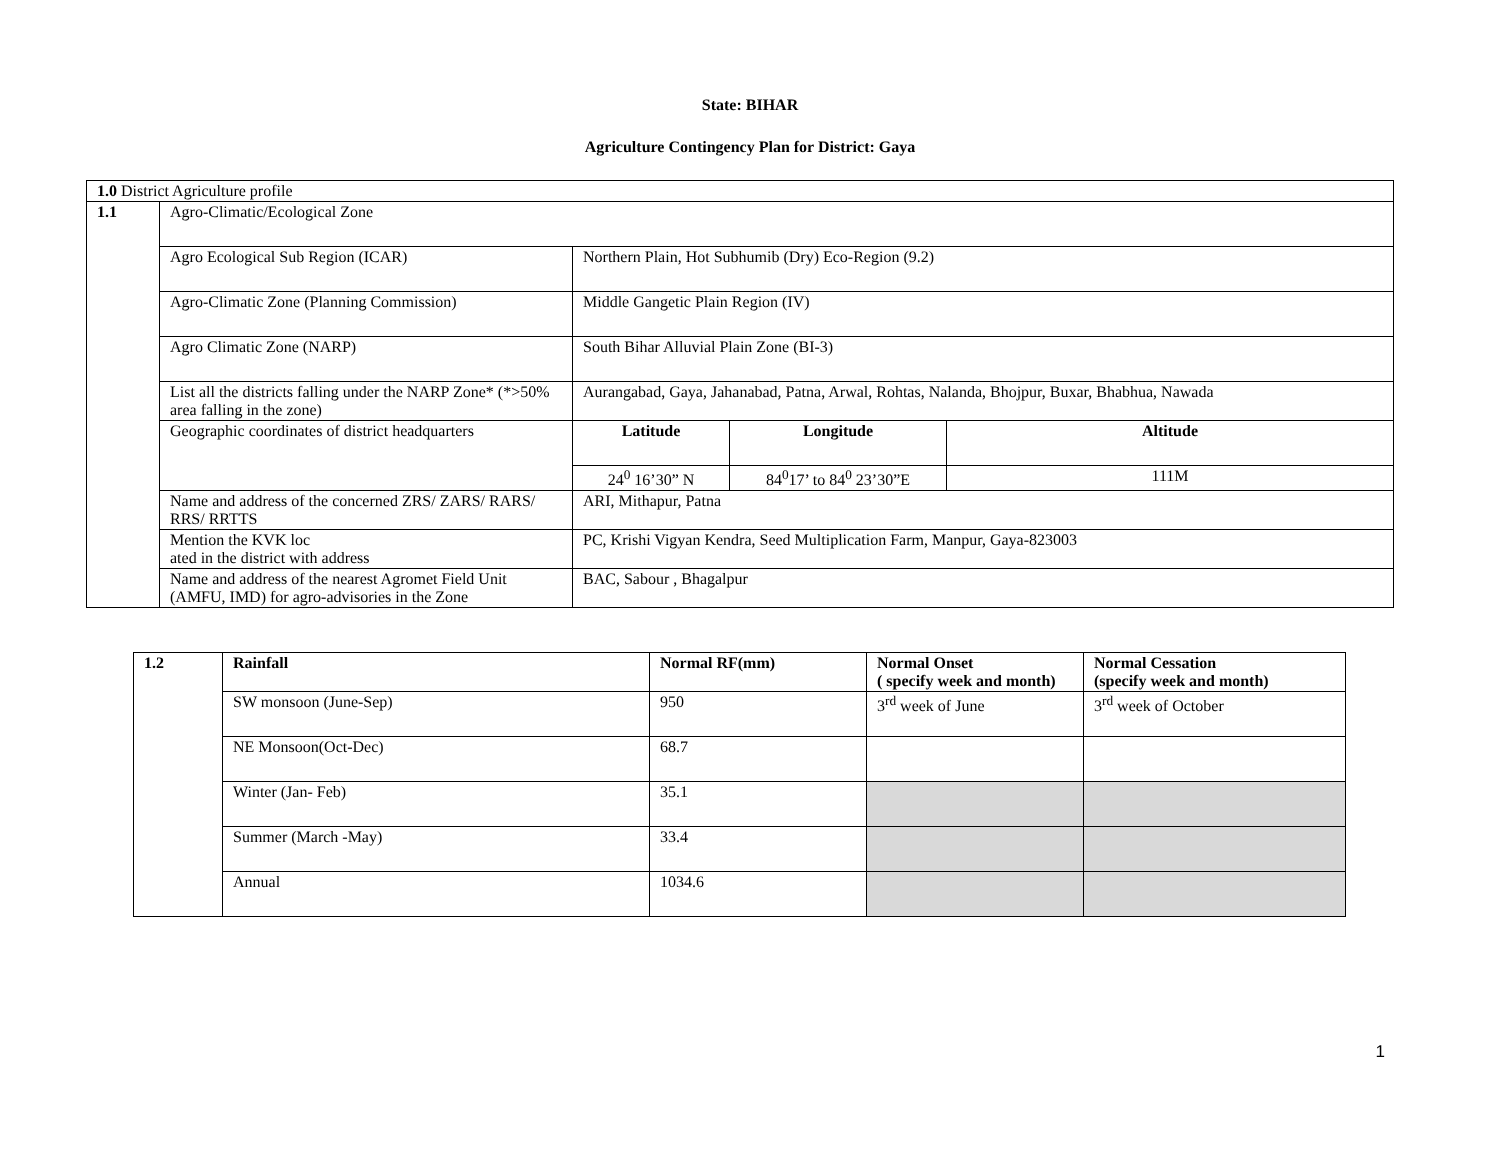State: BIHAR
Agriculture Contingency Plan for District: Gaya
| 1.0 District Agriculture profile | | | | |
| 1.1 | Agro-Climatic/Ecological Zone | | | |
| | Agro Ecological Sub Region (ICAR) | Northern Plain, Hot Subhumib (Dry) Eco-Region (9.2) | | |
| | Agro-Climatic Zone (Planning Commission) | Middle Gangetic Plain Region (IV) | | |
| | Agro Climatic Zone (NARP) | South Bihar Alluvial Plain Zone (BI-3) | | |
| | List all the districts falling under the NARP Zone* (*>50% area falling in the zone) | Aurangabad, Gaya, Jahanabad, Patna, Arwal, Rohtas, Nalanda, Bhojpur, Buxar, Bhabhua, Nawada | | |
| | Geographic coordinates of district headquarters | Latitude | Longitude | Altitude |
| | | 24<sup>0</sup> 16’30” N | 84<sup>0</sup>17’ to 84<sup>0</sup> 23’30”E | 111M |
| | Name and address of the concerned ZRS/ ZARS/ RARS/ RRS/ RRTTS | ARI, Mithapur, Patna | | |
| | Mention the KVK loc ated in the district with address | PC, Krishi Vigyan Kendra, Seed Multiplication Farm, Manpur, Gaya-823003 | | |
| | Name and address of the nearest Agromet Field Unit (AMFU, IMD) for agro-advisories in the Zone | BAC, Sabour , Bhagalpur | | |
| 1.2 | Rainfall | Normal RF(mm) | Normal Onset ( specify week and month) | Normal Cessation (specify week and month) |
| --- | --- | --- | --- | --- |
| | SW monsoon (June-Sep) | 950 | 3<sup>rd</sup> week of June | 3<sup>rd</sup> week of October |
| | NE Monsoon(Oct-Dec) | 68.7 | | |
| | Winter (Jan- Feb) | 35.1 | | |
| | Summer (March -May) | 33.4 | | |
| | Annual | 1034.6 | | |
1